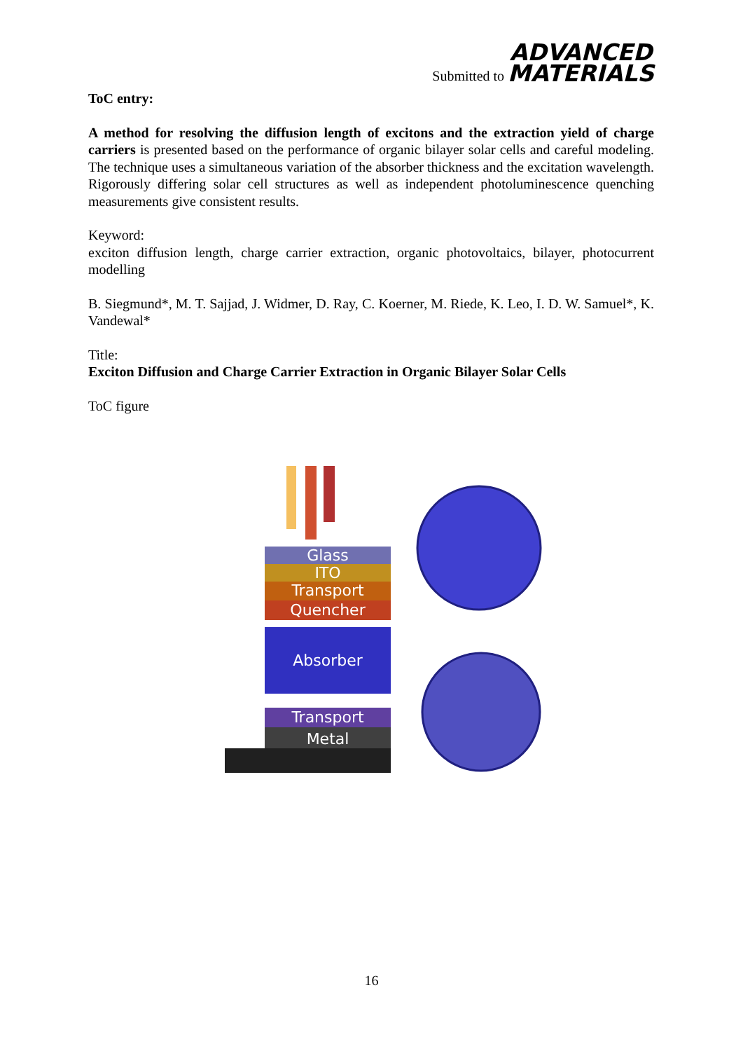Submitted to
ADVANCED
MATERIALS
ToC entry:
A method for resolving the diffusion length of excitons and the extraction yield of charge carriers is presented based on the performance of organic bilayer solar cells and careful modeling. The technique uses a simultaneous variation of the absorber thickness and the excitation wavelength. Rigorously differing solar cell structures as well as independent photoluminescence quenching measurements give consistent results.
Keyword:
exciton diffusion length, charge carrier extraction, organic photovoltaics, bilayer, photocurrent modelling
B. Siegmund*, M. T. Sajjad, J. Widmer, D. Ray, C. Koerner, M. Riede, K. Leo, I. D. W. Samuel*, K. Vandewal*
Title:
Exciton Diffusion and Charge Carrier Extraction in Organic Bilayer Solar Cells
ToC figure
Glass
ITO
Transport
Quencher
Absorber
Transport
Metal
16